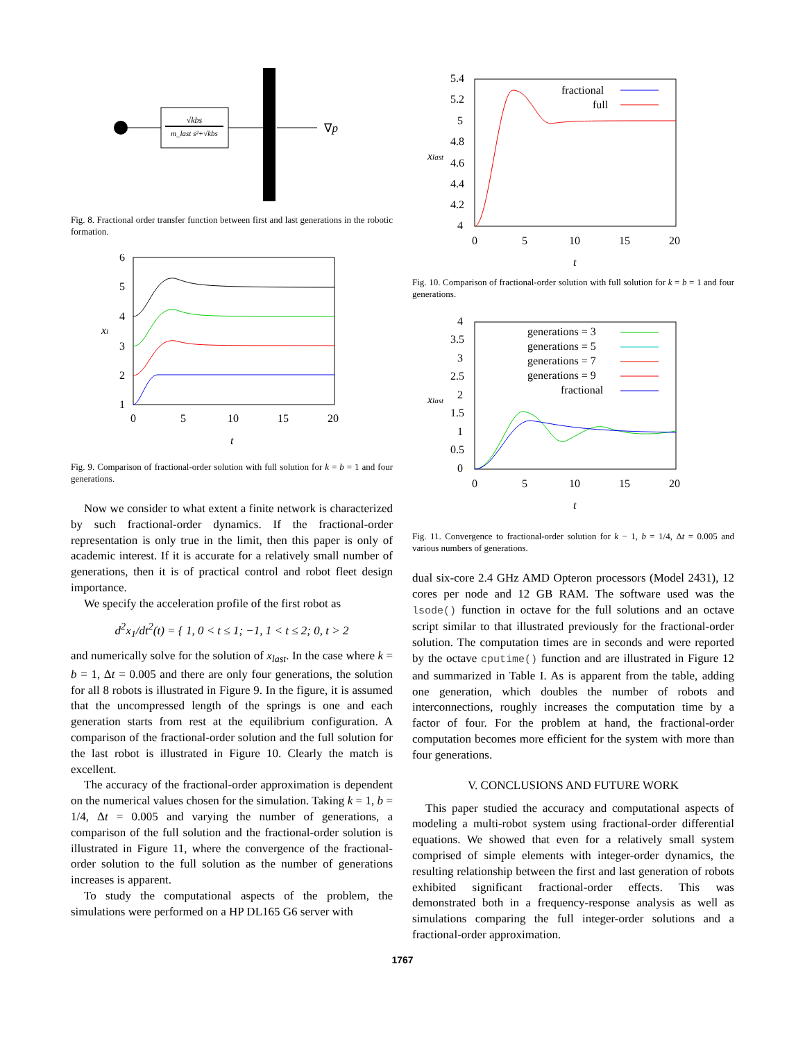√kbs
m_last s²+√kbs
∇p
Fig. 8. Fractional order transfer function between first and last generations in the robotic formation.
6
5
4
3
2
1
0
5
10
15
20
t
xi
Fig. 9. Comparison of fractional-order solution with full solution for k = b = 1 and four generations.
Now we consider to what extent a finite network is characterized by such fractional-order dynamics. If the fractional-order representation is only true in the limit, then this paper is only of academic interest. If it is accurate for a relatively small number of generations, then it is of practical control and robot fleet design importance.
We specify the acceleration profile of the first robot as
d<sup>2</sup>x<sub>1</sub>/dt<sup>2</sup>(t) = { 1, 0 < t ≤ 1; −1, 1 < t ≤ 2; 0, t > 2
and numerically solve for the solution of x<sub>last</sub>. In the case where k = b = 1, Δt = 0.005 and there are only four generations, the solution for all 8 robots is illustrated in Figure 9. In the figure, it is assumed that the uncompressed length of the springs is one and each generation starts from rest at the equilibrium configuration. A comparison of the fractional-order solution and the full solution for the last robot is illustrated in Figure 10. Clearly the match is excellent.
The accuracy of the fractional-order approximation is dependent on the numerical values chosen for the simulation. Taking k = 1, b = 1/4, Δt = 0.005 and varying the number of generations, a comparison of the full solution and the fractional-order solution is illustrated in Figure 11, where the convergence of the fractional-order solution to the full solution as the number of generations increases is apparent.
To study the computational aspects of the problem, the simulations were performed on a HP DL165 G6 server with
5.4
5.2
5
4.8
4.6
4.4
4.2
4
0
5
10
15
20
t
xlast
fractional
full
Fig. 10. Comparison of fractional-order solution with full solution for k = b = 1 and four generations.
4
3.5
3
2.5
2
1.5
1
0.5
0
0
5
10
15
20
t
xlast
generations = 3
generations = 5
generations = 7
generations = 9
fractional
Fig. 11. Convergence to fractional-order solution for k − 1, b = 1/4, Δt = 0.005 and various numbers of generations.
dual six-core 2.4 GHz AMD Opteron processors (Model 2431), 12 cores per node and 12 GB RAM. The software used was the lsode() function in octave for the full solutions and an octave script similar to that illustrated previously for the fractional-order solution. The computation times are in seconds and were reported by the octave cputime() function and are illustrated in Figure 12 and summarized in Table I. As is apparent from the table, adding one generation, which doubles the number of robots and interconnections, roughly increases the computation time by a factor of four. For the problem at hand, the fractional-order computation becomes more efficient for the system with more than four generations.
V. CONCLUSIONS AND FUTURE WORK
This paper studied the accuracy and computational aspects of modeling a multi-robot system using fractional-order differential equations. We showed that even for a relatively small system comprised of simple elements with integer-order dynamics, the resulting relationship between the first and last generation of robots exhibited significant fractional-order effects. This was demonstrated both in a frequency-response analysis as well as simulations comparing the full integer-order solutions and a fractional-order approximation.
1767